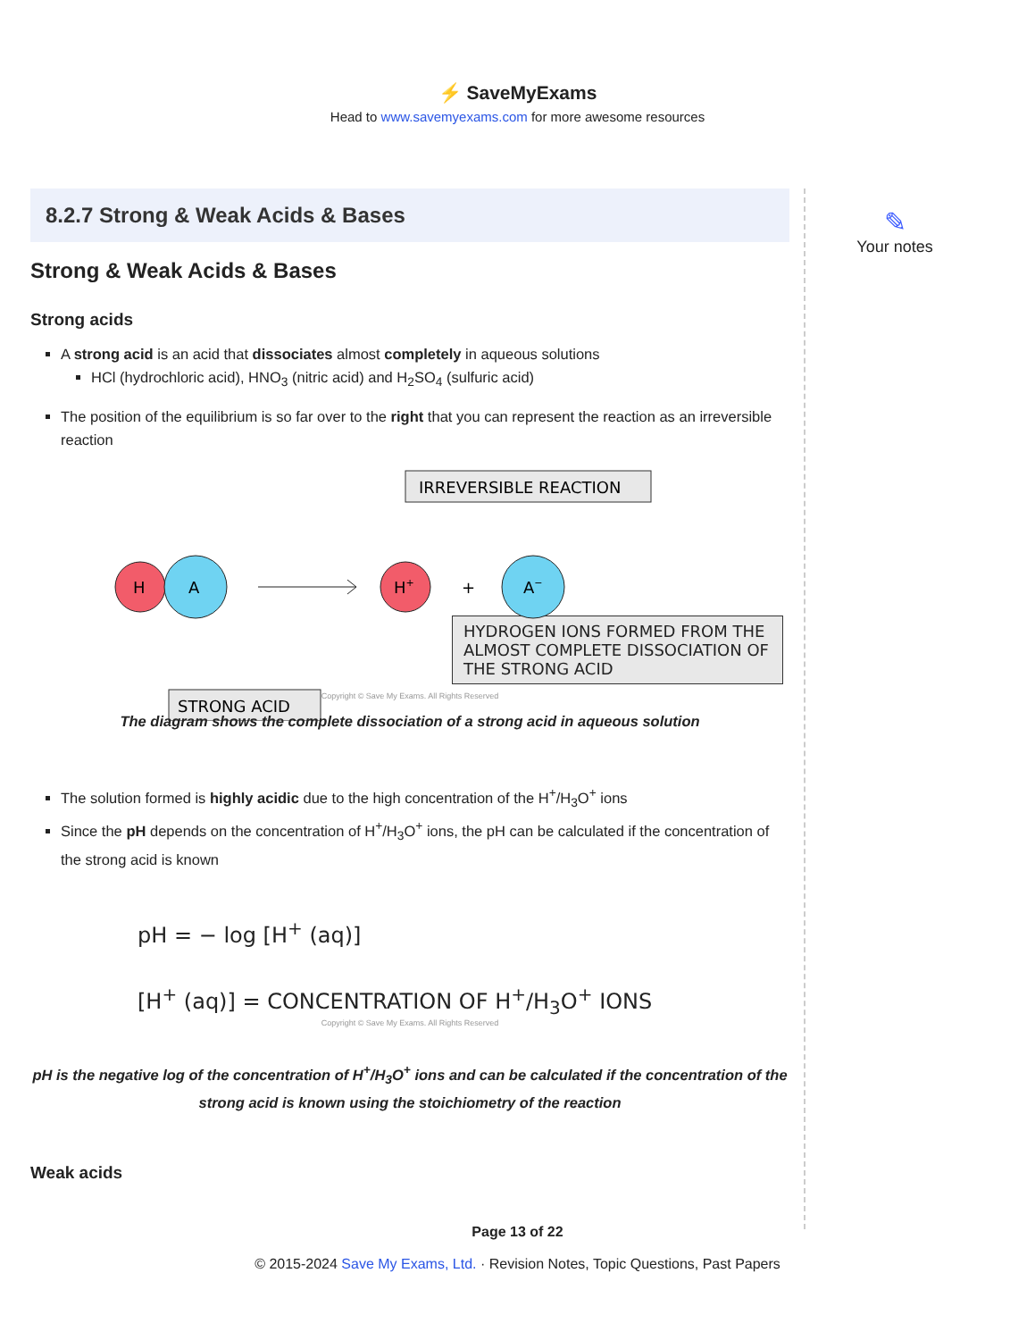⚡ SaveMyExams
Head to www.savemyexams.com for more awesome resources
8.2.7 Strong & Weak Acids & Bases
Strong & Weak Acids & Bases
Strong acids
A strong acid is an acid that dissociates almost completely in aqueous solutions
HCl (hydrochloric acid), HNO<sub>3</sub> (nitric acid) and H<sub>2</sub>SO<sub>4</sub> (sulfuric acid)
The position of the equilibrium is so far over to the right that you can represent the reaction as an irreversible reaction
IRREVERSIBLE REACTION
H
A
H+
+
A−
STRONG ACID
HYDROGEN IONS FORMED FROM THE ALMOST COMPLETE DISSOCIATION OF THE STRONG ACID
Copyright © Save My Exams. All Rights Reserved
The diagram shows the complete dissociation of a strong acid in aqueous solution
The solution formed is highly acidic due to the high concentration of the H<sup>+</sup>/H<sub>3</sub>O<sup>+</sup> ions
Since the pH depends on the concentration of H<sup>+</sup>/H<sub>3</sub>O<sup>+</sup> ions, the pH can be calculated if the concentration of the strong acid is known
pH = − log [H<sup>+</sup> (aq)]
[H<sup>+</sup> (aq)] = CONCENTRATION OF H<sup>+</sup>/H<sub>3</sub>O<sup>+</sup> IONS
Copyright © Save My Exams. All Rights Reserved
pH is the negative log of the concentration of H<sup>+</sup>/H<sub>3</sub>O<sup>+</sup> ions and can be calculated if the concentration of the strong acid is known using the stoichiometry of the reaction
Weak acids
✎
Your notes
Page 13 of 22
© 2015-2024 Save My Exams, Ltd. · Revision Notes, Topic Questions, Past Papers